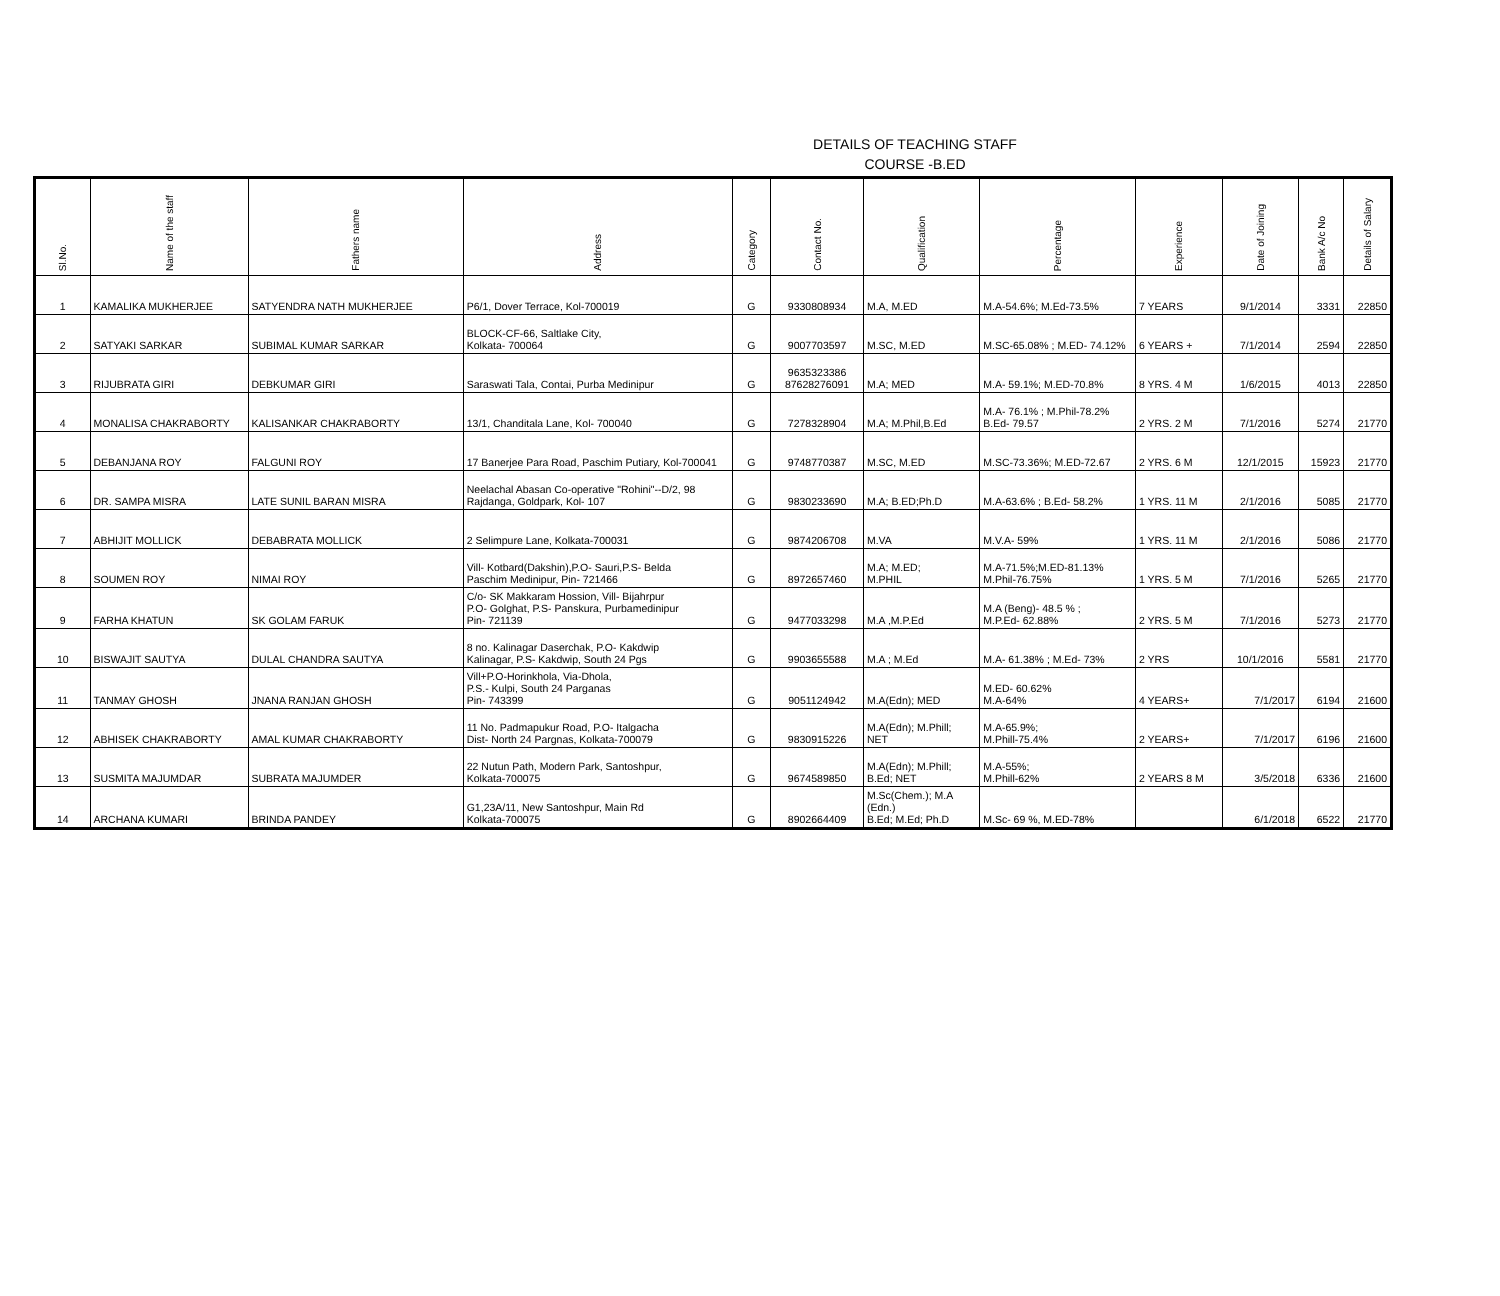DETAILS OF TEACHING STAFF
COURSE -B.ED
| Sl.No. | Name of the staff | Fathers name | Address | Category | Contact No. | Qualification | Percentage | Experience | Date of Joining | Bank A/c No | Details of Salary |
| --- | --- | --- | --- | --- | --- | --- | --- | --- | --- | --- | --- |
| 1 | KAMALIKA MUKHERJEE | SATYENDRA NATH MUKHERJEE | P6/1, Dover Terrace, Kol-700019 | G | 9330808934 | M.A, M.ED | M.A-54.6%; M.Ed-73.5% | 7 YEARS | 9/1/2014 | 3331 | 22850 |
| 2 | SATYAKI SARKAR | SUBIMAL KUMAR SARKAR | BLOCK-CF-66, Saltlake City, Kolkata- 700064 | G | 9007703597 | M.SC, M.ED | M.SC-65.08% ; M.ED- 74.12% | 6 YEARS + | 7/1/2014 | 2594 | 22850 |
| 3 | RIJUBRATA GIRI | DEBKUMAR GIRI | Saraswati Tala, Contai, Purba Medinipur | G | 9635323386 87628276091 | M.A; MED | M.A- 59.1%; M.ED-70.8% | 8 YRS. 4 M | 1/6/2015 | 4013 | 22850 |
| 4 | MONALISA CHAKRABORTY | KALISANKAR CHAKRABORTY | 13/1, Chanditala Lane, Kol- 700040 | G | 7278328904 | M.A; M.Phil,B.Ed | M.A- 76.1% ; M.Phil-78.2% B.Ed- 79.57 | 2 YRS. 2 M | 7/1/2016 | 5274 | 21770 |
| 5 | DEBANJANA ROY | FALGUNI ROY | 17 Banerjee Para Road, Paschim Putiary, Kol-700041 | G | 9748770387 | M.SC, M.ED | M.SC-73.36%; M.ED-72.67 | 2 YRS. 6 M | 12/1/2015 | 15923 | 21770 |
| 6 | DR. SAMPA MISRA | LATE SUNIL BARAN MISRA | Neelachal Abasan Co-operative "Rohini"--D/2, 98 Rajdanga, Goldpark, Kol- 107 | G | 9830233690 | M.A; B.ED;Ph.D | M.A-63.6% ; B.Ed- 58.2% | 1 YRS. 11 M | 2/1/2016 | 5085 | 21770 |
| 7 | ABHIJIT MOLLICK | DEBABRATA MOLLICK | 2 Selimpure Lane, Kolkata-700031 | G | 9874206708 | M.VA | M.V.A- 59% | 1 YRS. 11 M | 2/1/2016 | 5086 | 21770 |
| 8 | SOUMEN ROY | NIMAI ROY | Vill- Kotbard(Dakshin),P.O- Sauri,P.S- Belda Paschim Medinipur, Pin- 721466 | G | 8972657460 | M.A; M.ED; M.PHIL | M.A-71.5%;M.ED-81.13% M.Phil-76.75% | 1 YRS. 5 M | 7/1/2016 | 5265 | 21770 |
| 9 | FARHA KHATUN | SK GOLAM FARUK | C/o- SK Makkaram Hossion, Vill- Bijahrpur P.O- Golghat, P.S- Panskura, Purbamedinipur Pin- 721139 | G | 9477033298 | M.A ,M.P.Ed | M.A (Beng)- 48.5 % ; M.P.Ed- 62.88% | 2 YRS. 5 M | 7/1/2016 | 5273 | 21770 |
| 10 | BISWAJIT SAUTYA | DULAL CHANDRA SAUTYA | 8 no. Kalinagar Daserchak, P.O- Kakdwip Kalinagar, P.S- Kakdwip, South 24 Pgs | G | 9903655588 | M.A ; M.Ed | M.A- 61.38% ; M.Ed- 73% | 2 YRS | 10/1/2016 | 5581 | 21770 |
| 11 | TANMAY GHOSH | JNANA RANJAN GHOSH | Vill+P.O-Horinkhola, Via-Dhola, P.S.- Kulpi, South 24 Parganas Pin- 743399 | G | 9051124942 | M.A(Edn); MED | M.ED- 60.62% M.A-64% | 4 YEARS+ | 7/1/2017 | 6194 | 21600 |
| 12 | ABHISEK CHAKRABORTY | AMAL KUMAR CHAKRABORTY | 11 No. Padmapukur Road, P.O- Italgacha Dist- North 24 Pargnas, Kolkata-700079 | G | 9830915226 | M.A(Edn); M.Phill; NET | M.A-65.9%; M.Phill-75.4% | 2 YEARS+ | 7/1/2017 | 6196 | 21600 |
| 13 | SUSMITA MAJUMDAR | SUBRATA MAJUMDER | 22 Nutun Path, Modern Park, Santoshpur, Kolkata-700075 | G | 9674589850 | M.A(Edn); M.Phill; B.Ed; NET | M.A-55%; M.Phill-62% | 2 YEARS 8 M | 3/5/2018 | 6336 | 21600 |
| 14 | ARCHANA KUMARI | BRINDA PANDEY | G1,23A/11, New Santoshpur, Main Rd Kolkata-700075 | G | 8902664409 | M.Sc(Chem.); M.A (Edn.) B.Ed; M.Ed; Ph.D | M.Sc- 69 %, M.ED-78% | | 6/1/2018 | 6522 | 21770 |